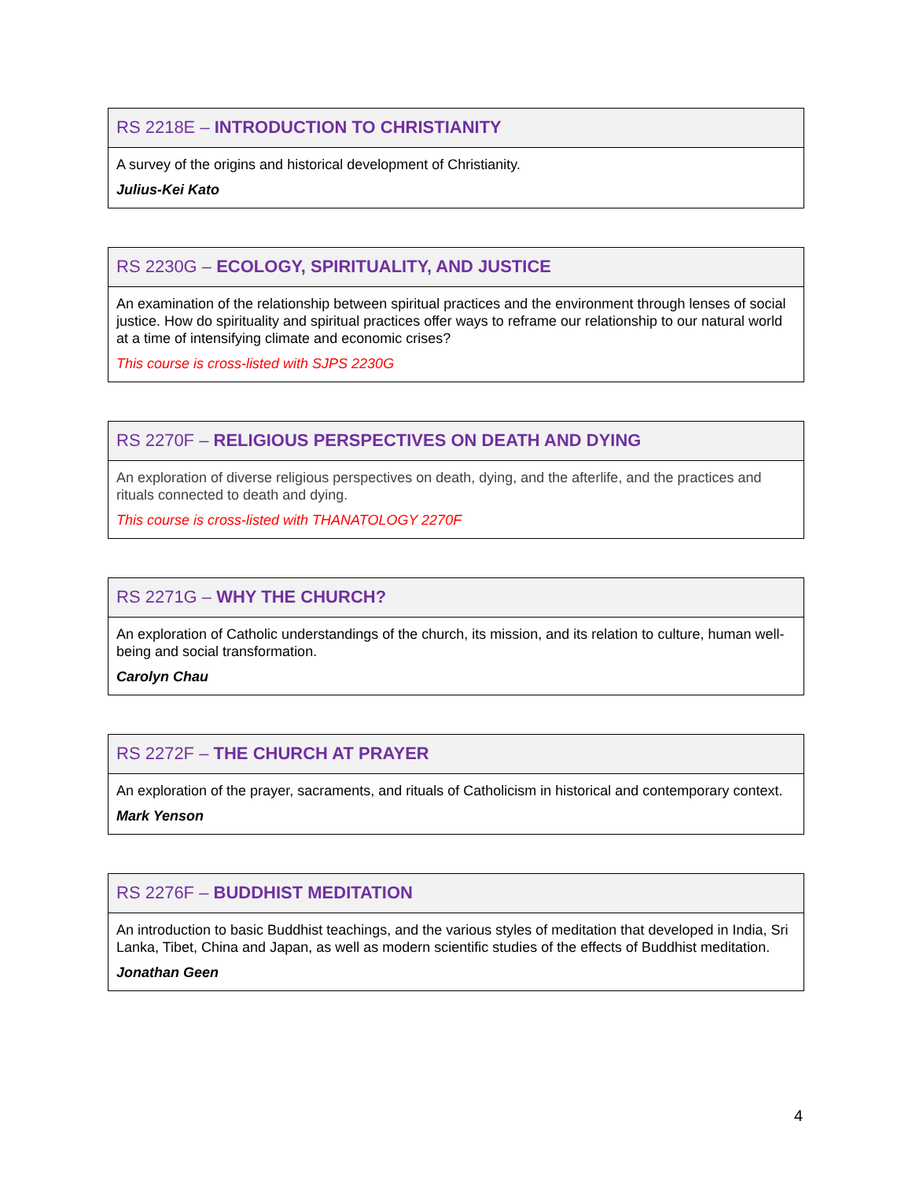| RS 2218E – INTRODUCTION TO CHRISTIANITY |
| --- |
| A survey of the origins and historical development of Christianity. Julius-Kei Kato |
| RS 2230G – ECOLOGY, SPIRITUALITY, AND JUSTICE |
| --- |
| An examination of the relationship between spiritual practices and the environment through lenses of social justice. How do spirituality and spiritual practices offer ways to reframe our relationship to our natural world at a time of intensifying climate and economic crises? This course is cross-listed with SJPS 2230G |
| RS 2270F – RELIGIOUS PERSPECTIVES ON DEATH AND DYING |
| --- |
| An exploration of diverse religious perspectives on death, dying, and the afterlife, and the practices and rituals connected to death and dying. This course is cross-listed with THANATOLOGY 2270F |
| RS 2271G – WHY THE CHURCH? |
| --- |
| An exploration of Catholic understandings of the church, its mission, and its relation to culture, human well-being and social transformation. Carolyn Chau |
| RS 2272F – THE CHURCH AT PRAYER |
| --- |
| An exploration of the prayer, sacraments, and rituals of Catholicism in historical and contemporary context. Mark Yenson |
| RS 2276F – BUDDHIST MEDITATION |
| --- |
| An introduction to basic Buddhist teachings, and the various styles of meditation that developed in India, Sri Lanka, Tibet, China and Japan, as well as modern scientific studies of the effects of Buddhist meditation. Jonathan Geen |
4